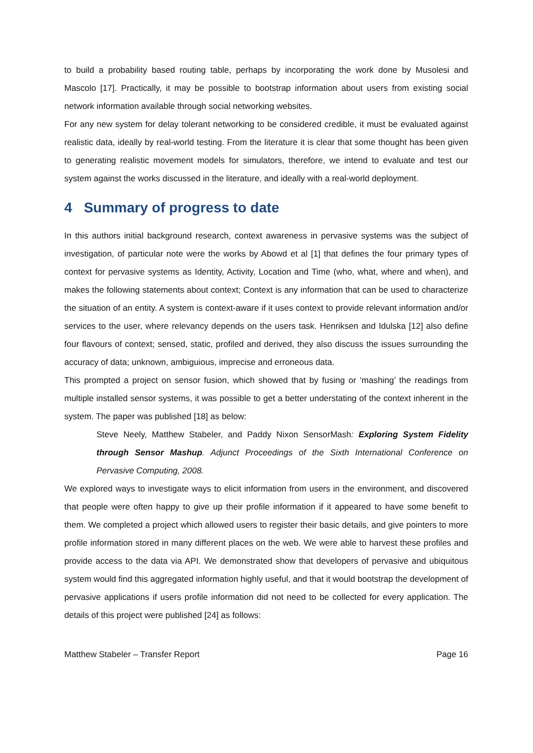to build a probability based routing table, perhaps by incorporating the work done by Musolesi and Mascolo [17]. Practically, it may be possible to bootstrap information about users from existing social network information available through social networking websites.
For any new system for delay tolerant networking to be considered credible, it must be evaluated against realistic data, ideally by real-world testing. From the literature it is clear that some thought has been given to generating realistic movement models for simulators, therefore, we intend to evaluate and test our system against the works discussed in the literature, and ideally with a real-world deployment.
4 Summary of progress to date
In this authors initial background research, context awareness in pervasive systems was the subject of investigation, of particular note were the works by Abowd et al [1] that defines the four primary types of context for pervasive systems as Identity, Activity, Location and Time (who, what, where and when), and makes the following statements about context; Context is any information that can be used to characterize the situation of an entity. A system is context-aware if it uses context to provide relevant information and/or services to the user, where relevancy depends on the users task. Henriksen and Idulska [12] also define four flavours of context; sensed, static, profiled and derived, they also discuss the issues surrounding the accuracy of data; unknown, ambiguious, imprecise and erroneous data.
This prompted a project on sensor fusion, which showed that by fusing or ‘mashing’ the readings from multiple installed sensor systems, it was possible to get a better understating of the context inherent in the system. The paper was published [18] as below:
Steve Neely, Matthew Stabeler, and Paddy Nixon SensorMash: Exploring System Fidelity through Sensor Mashup. Adjunct Proceedings of the Sixth International Conference on Pervasive Computing, 2008.
We explored ways to investigate ways to elicit information from users in the environment, and discovered that people were often happy to give up their profile information if it appeared to have some benefit to them. We completed a project which allowed users to register their basic details, and give pointers to more profile information stored in many different places on the web. We were able to harvest these profiles and provide access to the data via API. We demonstrated show that developers of pervasive and ubiquitous system would find this aggregated information highly useful, and that it would bootstrap the development of pervasive applications if users profile information did not need to be collected for every application. The details of this project were published [24] as follows:
Matthew Stabeler – Transfer Report Page 16